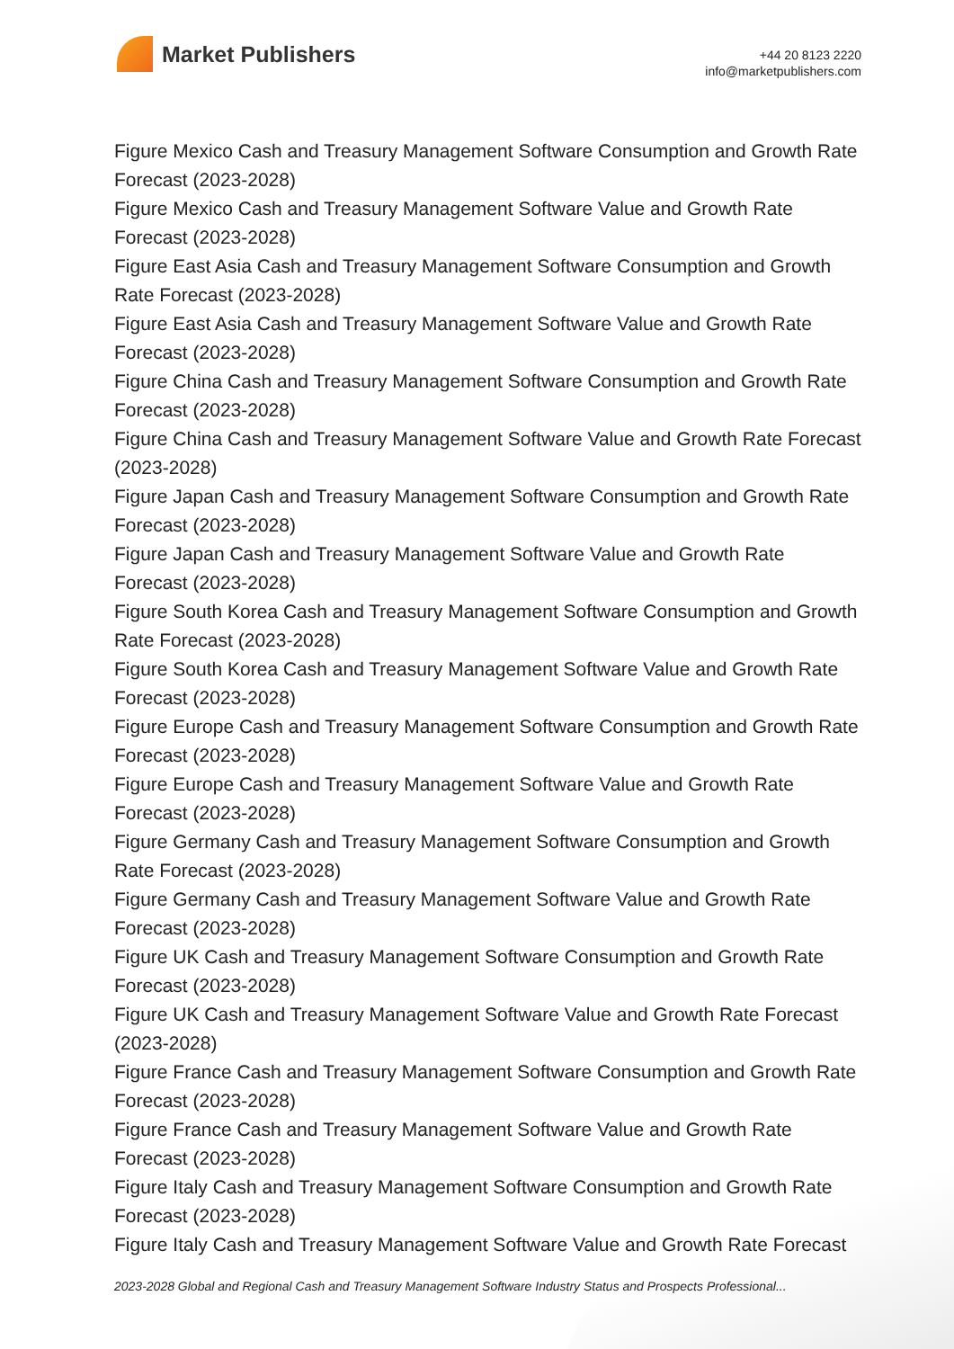Market Publishers
+44 20 8123 2220
info@marketpublishers.com
Figure Mexico Cash and Treasury Management Software Consumption and Growth Rate Forecast (2023-2028)
Figure Mexico Cash and Treasury Management Software Value and Growth Rate Forecast (2023-2028)
Figure East Asia Cash and Treasury Management Software Consumption and Growth Rate Forecast (2023-2028)
Figure East Asia Cash and Treasury Management Software Value and Growth Rate Forecast (2023-2028)
Figure China Cash and Treasury Management Software Consumption and Growth Rate Forecast (2023-2028)
Figure China Cash and Treasury Management Software Value and Growth Rate Forecast (2023-2028)
Figure Japan Cash and Treasury Management Software Consumption and Growth Rate Forecast (2023-2028)
Figure Japan Cash and Treasury Management Software Value and Growth Rate Forecast (2023-2028)
Figure South Korea Cash and Treasury Management Software Consumption and Growth Rate Forecast (2023-2028)
Figure South Korea Cash and Treasury Management Software Value and Growth Rate Forecast (2023-2028)
Figure Europe Cash and Treasury Management Software Consumption and Growth Rate Forecast (2023-2028)
Figure Europe Cash and Treasury Management Software Value and Growth Rate Forecast (2023-2028)
Figure Germany Cash and Treasury Management Software Consumption and Growth Rate Forecast (2023-2028)
Figure Germany Cash and Treasury Management Software Value and Growth Rate Forecast (2023-2028)
Figure UK Cash and Treasury Management Software Consumption and Growth Rate Forecast (2023-2028)
Figure UK Cash and Treasury Management Software Value and Growth Rate Forecast (2023-2028)
Figure France Cash and Treasury Management Software Consumption and Growth Rate Forecast (2023-2028)
Figure France Cash and Treasury Management Software Value and Growth Rate Forecast (2023-2028)
Figure Italy Cash and Treasury Management Software Consumption and Growth Rate Forecast (2023-2028)
Figure Italy Cash and Treasury Management Software Value and Growth Rate Forecast
2023-2028 Global and Regional Cash and Treasury Management Software Industry Status and Prospects Professional...